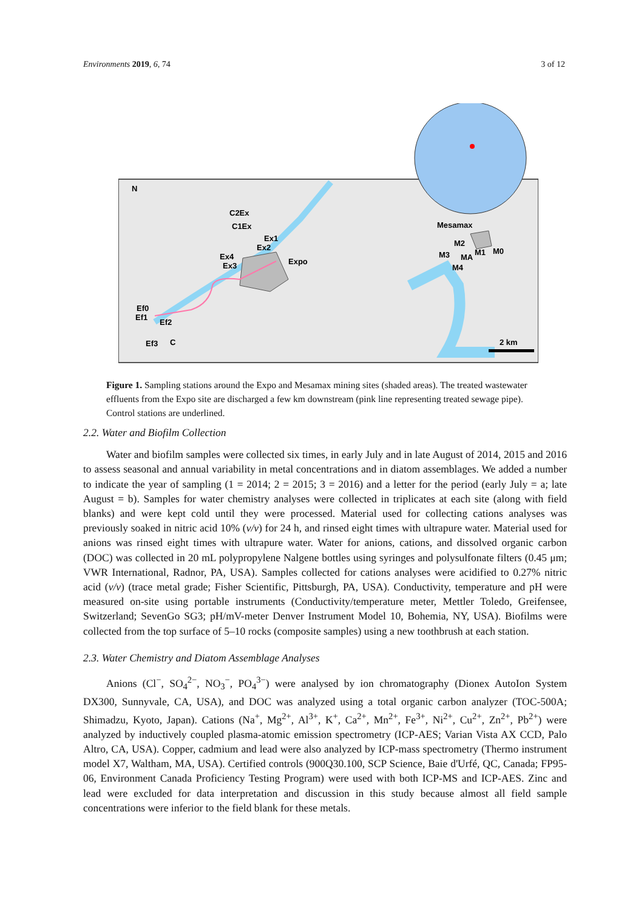Environments 2019, 6, 74 3 of 12
N
C2Ex
C1Ex
Ex1
Ex2
Ex4
Ex3
Expo
Mesamax
M2
M3
MA
M1
M0
M4
Ef0
Ef1
Ef2
Ef3
C
2 km
Figure 1. Sampling stations around the Expo and Mesamax mining sites (shaded areas). The treated wastewater effluents from the Expo site are discharged a few km downstream (pink line representing treated sewage pipe). Control stations are underlined.
2.2. Water and Biofilm Collection
Water and biofilm samples were collected six times, in early July and in late August of 2014, 2015 and 2016 to assess seasonal and annual variability in metal concentrations and in diatom assemblages. We added a number to indicate the year of sampling (1 = 2014; 2 = 2015; 3 = 2016) and a letter for the period (early July = a; late August = b). Samples for water chemistry analyses were collected in triplicates at each site (along with field blanks) and were kept cold until they were processed. Material used for collecting cations analyses was previously soaked in nitric acid 10% (v/v) for 24 h, and rinsed eight times with ultrapure water. Material used for anions was rinsed eight times with ultrapure water. Water for anions, cations, and dissolved organic carbon (DOC) was collected in 20 mL polypropylene Nalgene bottles using syringes and polysulfonate filters (0.45 μm; VWR International, Radnor, PA, USA). Samples collected for cations analyses were acidified to 0.27% nitric acid (v/v) (trace metal grade; Fisher Scientific, Pittsburgh, PA, USA). Conductivity, temperature and pH were measured on-site using portable instruments (Conductivity/temperature meter, Mettler Toledo, Greifensee, Switzerland; SevenGo SG3; pH/mV-meter Denver Instrument Model 10, Bohemia, NY, USA). Biofilms were collected from the top surface of 5–10 rocks (composite samples) using a new toothbrush at each station.
2.3. Water Chemistry and Diatom Assemblage Analyses
Anions (Cl<sup>−</sup>, SO<sub>4</sub><sup>2−</sup>, NO<sub>3</sub><sup>−</sup>, PO<sub>4</sub><sup>3−</sup>) were analysed by ion chromatography (Dionex AutoIon System DX300, Sunnyvale, CA, USA), and DOC was analyzed using a total organic carbon analyzer (TOC-500A; Shimadzu, Kyoto, Japan). Cations (Na<sup>+</sup>, Mg<sup>2+</sup>, Al<sup>3+</sup>, K<sup>+</sup>, Ca<sup>2+</sup>, Mn<sup>2+</sup>, Fe<sup>3+</sup>, Ni<sup>2+</sup>, Cu<sup>2+</sup>, Zn<sup>2+</sup>, Pb<sup>2+</sup>) were analyzed by inductively coupled plasma-atomic emission spectrometry (ICP-AES; Varian Vista AX CCD, Palo Altro, CA, USA). Copper, cadmium and lead were also analyzed by ICP-mass spectrometry (Thermo instrument model X7, Waltham, MA, USA). Certified controls (900Q30.100, SCP Science, Baie d'Urfé, QC, Canada; FP95-06, Environment Canada Proficiency Testing Program) were used with both ICP-MS and ICP-AES. Zinc and lead were excluded for data interpretation and discussion in this study because almost all field sample concentrations were inferior to the field blank for these metals.